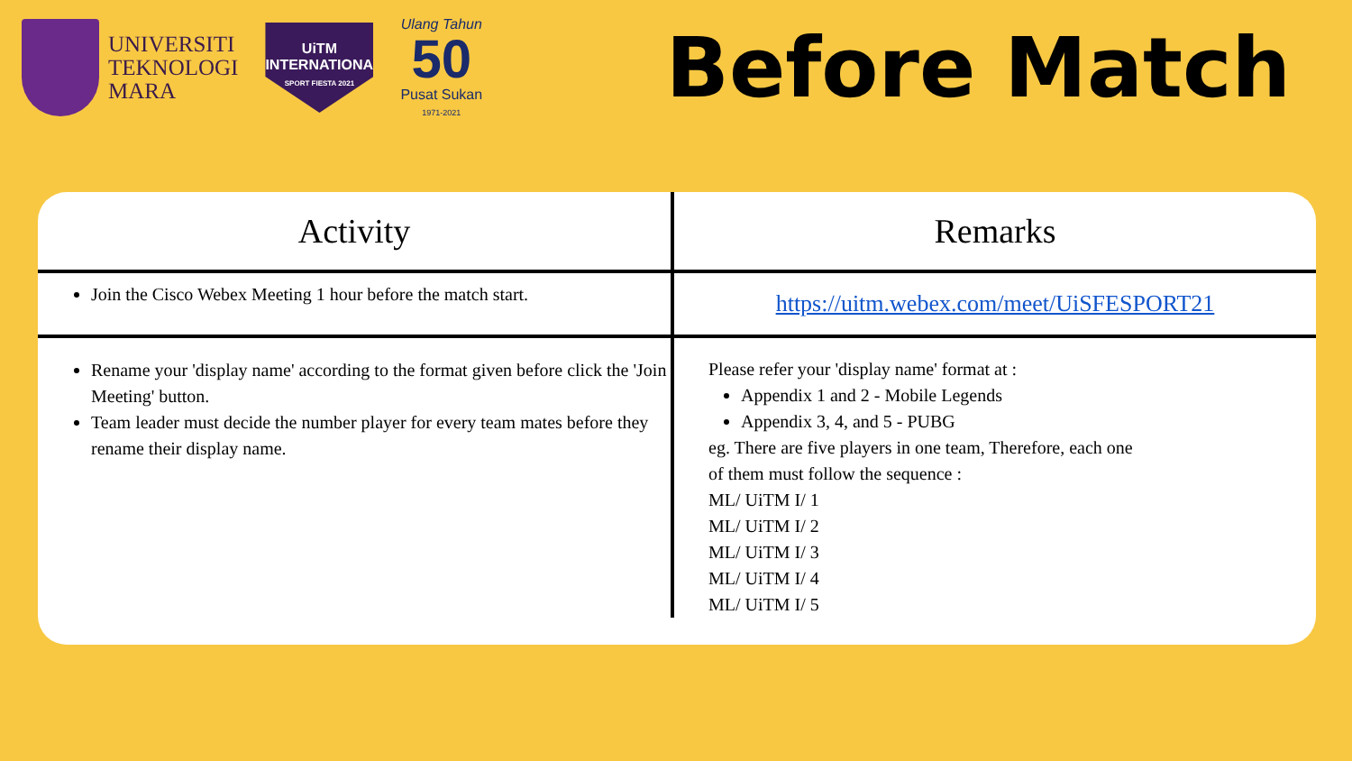UNIVERSITI
TEKNOLOGI
MARA
UiTM
INTERNATIONAL
SPORT FIESTA 2021
Ulang Tahun
50
Pusat Sukan
1971-2021
Before Match
| Activity | Remarks |
| --- | --- |
| Join the Cisco Webex Meeting 1 hour before the match start. | https://uitm.webex.com/meet/UiSFESPORT21 |
| Rename your 'display name' according to the format given before click the 'Join Meeting' button. Team leader must decide the number player for every team mates before they rename their display name. | Please refer your 'display name' format at : Appendix 1 and 2 - Mobile Legends Appendix 3, 4, and 5 - PUBG eg. There are five players in one team, Therefore, each one of them must follow the sequence : ML/ UiTM I/ 1 ML/ UiTM I/ 2 ML/ UiTM I/ 3 ML/ UiTM I/ 4 ML/ UiTM I/ 5 |